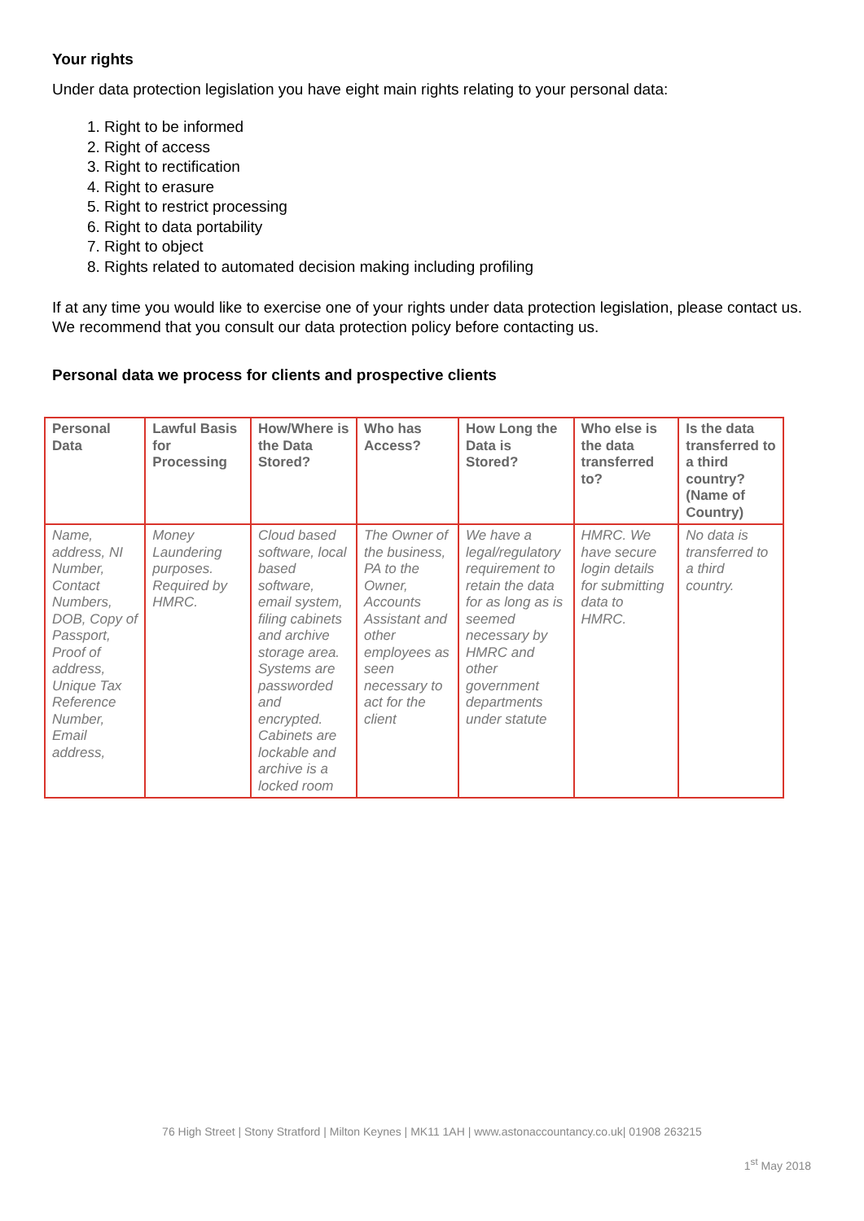Your rights
Under data protection legislation you have eight main rights relating to your personal data:
1. Right to be informed
2. Right of access
3. Right to rectification
4. Right to erasure
5. Right to restrict processing
6. Right to data portability
7. Right to object
8. Rights related to automated decision making including profiling
If at any time you would like to exercise one of your rights under data protection legislation, please contact us. We recommend that you consult our data protection policy before contacting us.
Personal data we process for clients and prospective clients
| Personal Data | Lawful Basis for Processing | How/Where is the Data Stored? | Who has Access? | How Long the Data is Stored? | Who else is the data transferred to? | Is the data transferred to a third country? (Name of Country) |
| --- | --- | --- | --- | --- | --- | --- |
| Name, address, NI Number, Contact Numbers, DOB, Copy of Passport, Proof of address, Unique Tax Reference Number, Email address, | Money Laundering purposes. Required by HMRC. | Cloud based software, local based software, email system, filing cabinets and archive storage area. Systems are passworded and encrypted. Cabinets are lockable and archive is a locked room | The Owner of the business, PA to the Owner, Accounts Assistant and other employees as seen necessary to act for the client | We have a legal/regulatory requirement to retain the data for as long as is seemed necessary by HMRC and other government departments under statute | HMRC. We have secure login details for submitting data to HMRC. | No data is transferred to a third country. |
76 High Street | Stony Stratford | Milton Keynes | MK11 1AH | www.astonaccountancy.co.uk| 01908 263215
1<sup>st</sup> May 2018